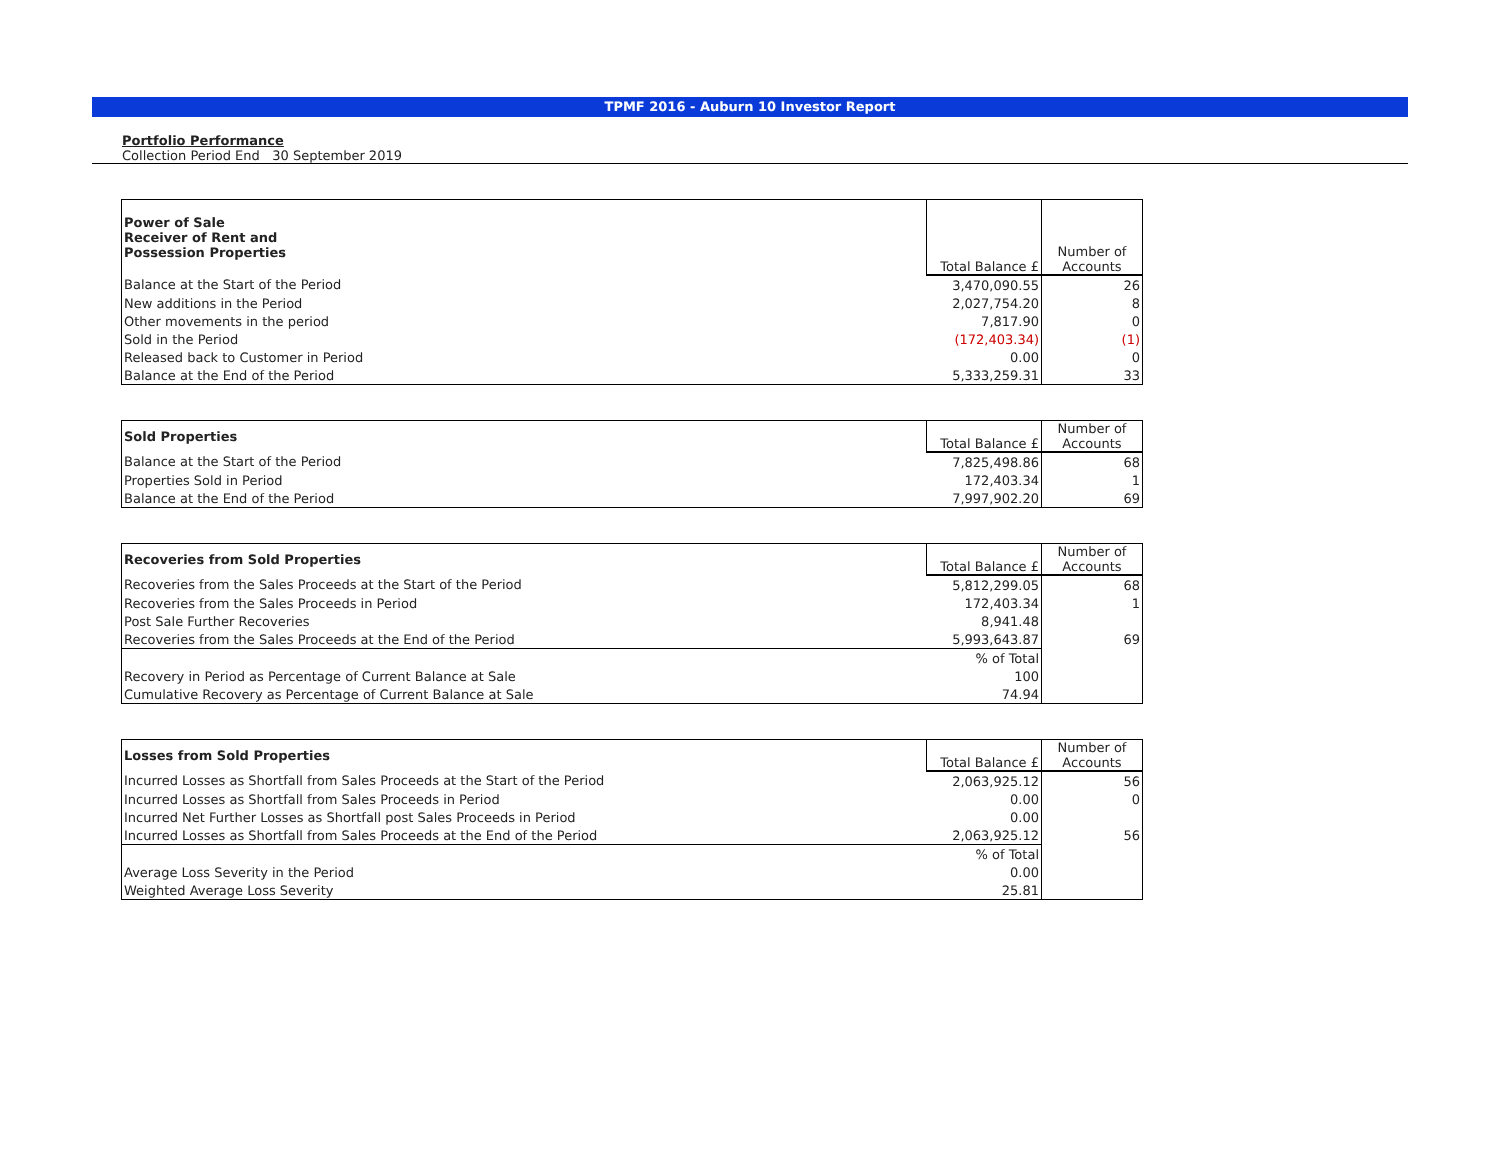TPMF 2016 - Auburn 10 Investor Report
Portfolio Performance
Collection Period End 30 September 2019
| Power of Sale Receiver of Rent and Possession Properties | Total Balance £ | Number of Accounts |
| Balance at the Start of the Period | 3,470,090.55 | 26 |
| New additions in the Period | 2,027,754.20 | 8 |
| Other movements in the period | 7,817.90 | 0 |
| Sold in the Period | (172,403.34) | (1) |
| Released back to Customer in Period | 0.00 | 0 |
| Balance at the End of the Period | 5,333,259.31 | 33 |
| Sold Properties | Total Balance £ | Number of Accounts |
| Balance at the Start of the Period | 7,825,498.86 | 68 |
| Properties Sold in Period | 172,403.34 | 1 |
| Balance at the End of the Period | 7,997,902.20 | 69 |
| Recoveries from Sold Properties | Total Balance £ | Number of Accounts |
| Recoveries from the Sales Proceeds at the Start of the Period | 5,812,299.05 | 68 |
| Recoveries from the Sales Proceeds in Period | 172,403.34 | 1 |
| Post Sale Further Recoveries | 8,941.48 | |
| Recoveries from the Sales Proceeds at the End of the Period | 5,993,643.87 | 69 |
| | % of Total | |
| Recovery in Period as Percentage of Current Balance at Sale | 100 | |
| Cumulative Recovery as Percentage of Current Balance at Sale | 74.94 | |
| Losses from Sold Properties | Total Balance £ | Number of Accounts |
| Incurred Losses as Shortfall from Sales Proceeds at the Start of the Period | 2,063,925.12 | 56 |
| Incurred Losses as Shortfall from Sales Proceeds in Period | 0.00 | 0 |
| Incurred Net Further Losses as Shortfall post Sales Proceeds in Period | 0.00 | |
| Incurred Losses as Shortfall from Sales Proceeds at the End of the Period | 2,063,925.12 | 56 |
| | % of Total | |
| Average Loss Severity in the Period | 0.00 | |
| Weighted Average Loss Severity | 25.81 | |